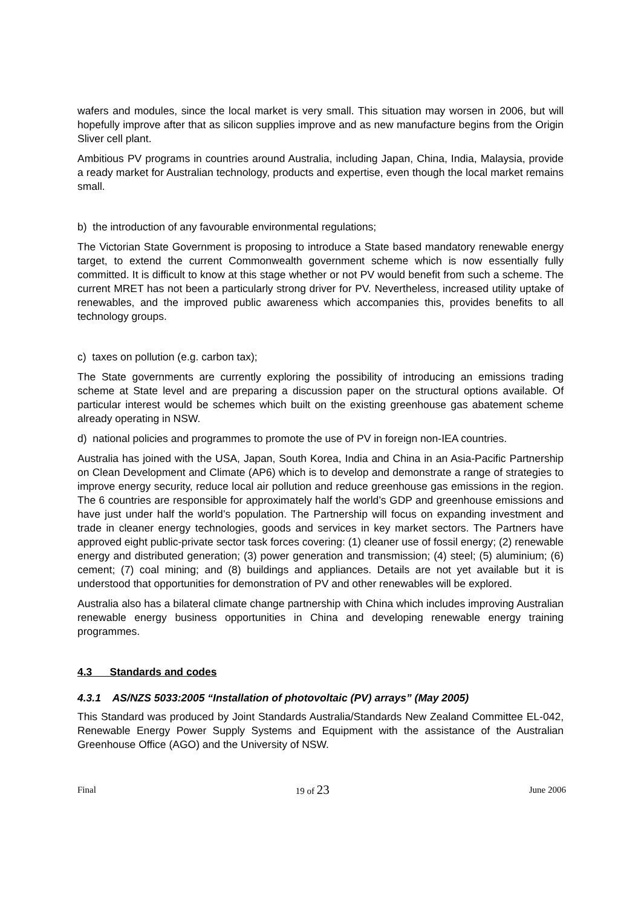wafers and modules, since the local market is very small. This situation may worsen in 2006, but will hopefully improve after that as silicon supplies improve and as new manufacture begins from the Origin Sliver cell plant.
Ambitious PV programs in countries around Australia, including Japan, China, India, Malaysia, provide a ready market for Australian technology, products and expertise, even though the local market remains small.
b) the introduction of any favourable environmental regulations;
The Victorian State Government is proposing to introduce a State based mandatory renewable energy target, to extend the current Commonwealth government scheme which is now essentially fully committed. It is difficult to know at this stage whether or not PV would benefit from such a scheme. The current MRET has not been a particularly strong driver for PV. Nevertheless, increased utility uptake of renewables, and the improved public awareness which accompanies this, provides benefits to all technology groups.
c) taxes on pollution (e.g. carbon tax);
The State governments are currently exploring the possibility of introducing an emissions trading scheme at State level and are preparing a discussion paper on the structural options available. Of particular interest would be schemes which built on the existing greenhouse gas abatement scheme already operating in NSW.
d) national policies and programmes to promote the use of PV in foreign non-IEA countries.
Australia has joined with the USA, Japan, South Korea, India and China in an Asia-Pacific Partnership on Clean Development and Climate (AP6) which is to develop and demonstrate a range of strategies to improve energy security, reduce local air pollution and reduce greenhouse gas emissions in the region. The 6 countries are responsible for approximately half the world’s GDP and greenhouse emissions and have just under half the world’s population. The Partnership will focus on expanding investment and trade in cleaner energy technologies, goods and services in key market sectors. The Partners have approved eight public-private sector task forces covering: (1) cleaner use of fossil energy; (2) renewable energy and distributed generation; (3) power generation and transmission; (4) steel; (5) aluminium; (6) cement; (7) coal mining; and (8) buildings and appliances. Details are not yet available but it is understood that opportunities for demonstration of PV and other renewables will be explored.
Australia also has a bilateral climate change partnership with China which includes improving Australian renewable energy business opportunities in China and developing renewable energy training programmes.
4.3 Standards and codes
4.3.1 AS/NZS 5033:2005 “Installation of photovoltaic (PV) arrays” (May 2005)
This Standard was produced by Joint Standards Australia/Standards New Zealand Committee EL-042, Renewable Energy Power Supply Systems and Equipment with the assistance of the Australian Greenhouse Office (AGO) and the University of NSW.
Final 19 of 23 June 2006